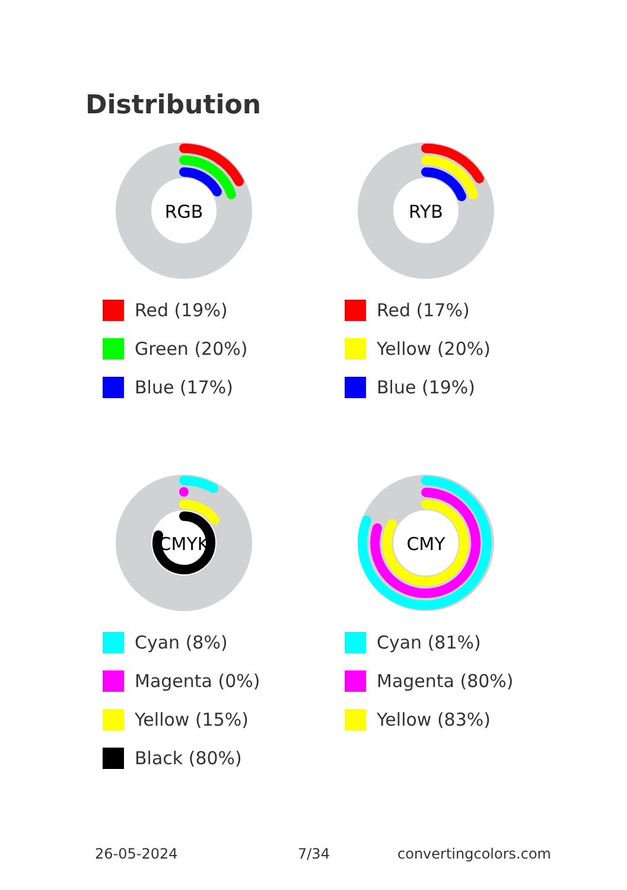Distribution
RGB
Red (19%)
Green (20%)
Blue (17%)
RYB
Red (17%)
Yellow (20%)
Blue (19%)
CMYK
Cyan (8%)
Magenta (0%)
Yellow (15%)
Black (80%)
CMY
Cyan (81%)
Magenta (80%)
Yellow (83%)
26-05-2024 7/34 convertingcolors.com